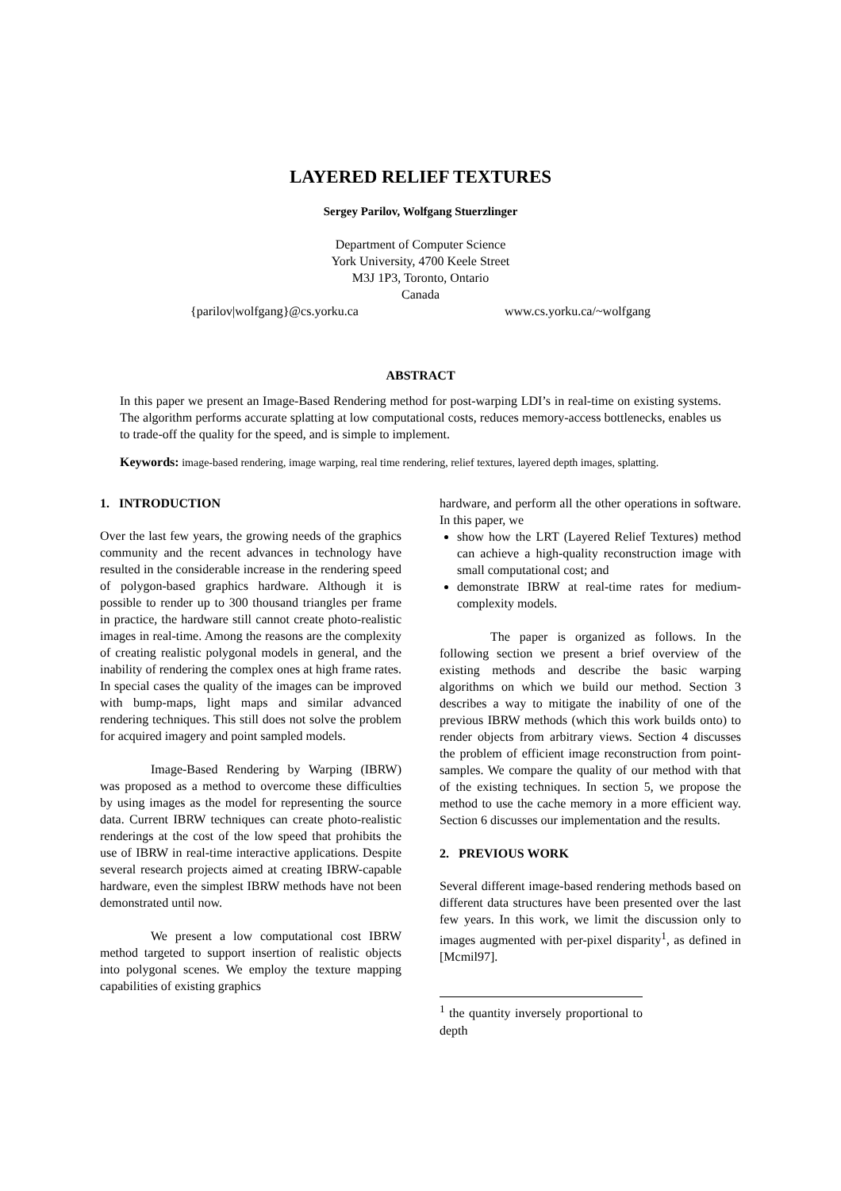LAYERED RELIEF TEXTURES
Sergey Parilov, Wolfgang Stuerzlinger
Department of Computer Science
York University, 4700 Keele Street
M3J 1P3, Toronto, Ontario
Canada
{parilov|wolfgang}@cs.yorku.ca www.cs.yorku.ca/~wolfgang
ABSTRACT
In this paper we present an Image-Based Rendering method for post-warping LDI’s in real-time on existing systems. The algorithm performs accurate splatting at low computational costs, reduces memory-access bottlenecks, enables us to trade-off the quality for the speed, and is simple to implement.
Keywords: image-based rendering, image warping, real time rendering, relief textures, layered depth images, splatting.
1. INTRODUCTION
Over the last few years, the growing needs of the graphics community and the recent advances in technology have resulted in the considerable increase in the rendering speed of polygon-based graphics hardware. Although it is possible to render up to 300 thousand triangles per frame in practice, the hardware still cannot create photo-realistic images in real-time. Among the reasons are the complexity of creating realistic polygonal models in general, and the inability of rendering the complex ones at high frame rates. In special cases the quality of the images can be improved with bump-maps, light maps and similar advanced rendering techniques. This still does not solve the problem for acquired imagery and point sampled models.
Image-Based Rendering by Warping (IBRW) was proposed as a method to overcome these difficulties by using images as the model for representing the source data. Current IBRW techniques can create photo-realistic renderings at the cost of the low speed that prohibits the use of IBRW in real-time interactive applications. Despite several research projects aimed at creating IBRW-capable hardware, even the simplest IBRW methods have not been demonstrated until now.
We present a low computational cost IBRW method targeted to support insertion of realistic objects into polygonal scenes. We employ the texture mapping capabilities of existing graphics
hardware, and perform all the other operations in software. In this paper, we
show how the LRT (Layered Relief Textures) method can achieve a high-quality reconstruction image with small computational cost; and
demonstrate IBRW at real-time rates for medium-complexity models.
The paper is organized as follows. In the following section we present a brief overview of the existing methods and describe the basic warping algorithms on which we build our method. Section 3 describes a way to mitigate the inability of one of the previous IBRW methods (which this work builds onto) to render objects from arbitrary views. Section 4 discusses the problem of efficient image reconstruction from point-samples. We compare the quality of our method with that of the existing techniques. In section 5, we propose the method to use the cache memory in a more efficient way. Section 6 discusses our implementation and the results.
2. PREVIOUS WORK
Several different image-based rendering methods based on different data structures have been presented over the last few years. In this work, we limit the discussion only to images augmented with per-pixel disparity<sup>1</sup>, as defined in [Mcmil97].
<sup>1</sup> the quantity inversely proportional to depth